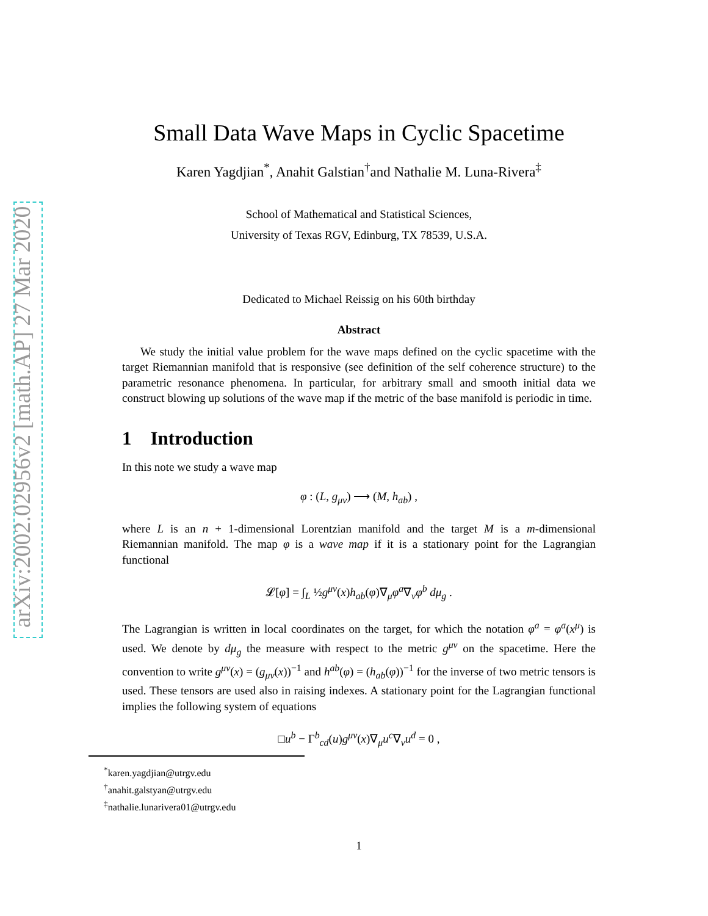arXiv:2002.02956v2 [math.AP] 27 Mar 2020
Small Data Wave Maps in Cyclic Spacetime
Karen Yagdjian<sup>*</sup>, Anahit Galstian<sup>†</sup>and Nathalie M. Luna-Rivera<sup>‡</sup>
School of Mathematical and Statistical Sciences,
University of Texas RGV, Edinburg, TX 78539, U.S.A.
Dedicated to Michael Reissig on his 60th birthday
Abstract
We study the initial value problem for the wave maps defined on the cyclic spacetime with the target Riemannian manifold that is responsive (see definition of the self coherence structure) to the parametric resonance phenomena. In particular, for arbitrary small and smooth initial data we construct blowing up solutions of the wave map if the metric of the base manifold is periodic in time.
1 Introduction
In this note we study a wave map
φ : (L, g<sub>μν</sub>) ⟶ (M, h<sub>ab</sub>) ,
where L is an n + 1-dimensional Lorentzian manifold and the target M is a m-dimensional Riemannian manifold. The map φ is a wave map if it is a stationary point for the Lagrangian functional
𝓛[φ] = ∫<sub>L</sub> ½g<sup>μν</sup>(x)h<sub>ab</sub>(φ)∇<sub>μ</sub>φ<sup>a</sup>∇<sub>ν</sub>φ<sup>b</sup> dμ<sub>g</sub> .
The Lagrangian is written in local coordinates on the target, for which the notation φ<sup>a</sup> = φ<sup>a</sup>(x<sup>μ</sup>) is used. We denote by dμ<sub>g</sub> the measure with respect to the metric g<sup>μν</sup> on the spacetime. Here the convention to write g<sup>μν</sup>(x) = (g<sub>μν</sub>(x))<sup>−1</sup> and h<sup>ab</sup>(φ) = (h<sub>ab</sub>(φ))<sup>−1</sup> for the inverse of two metric tensors is used. These tensors are used also in raising indexes. A stationary point for the Lagrangian functional implies the following system of equations
□u<sup>b</sup> − Γ<sup>b</sup><sub>cd</sub>(u)g<sup>μν</sup>(x)∇<sub>μ</sub>u<sup>c</sup>∇<sub>ν</sub>u<sup>d</sup> = 0 ,
<sup>*</sup> karen.yagdjian@utrgv.edu
<sup>†</sup> anahit.galstyan@utrgv.edu
<sup>‡</sup> nathalie.lunarivera01@utrgv.edu
1